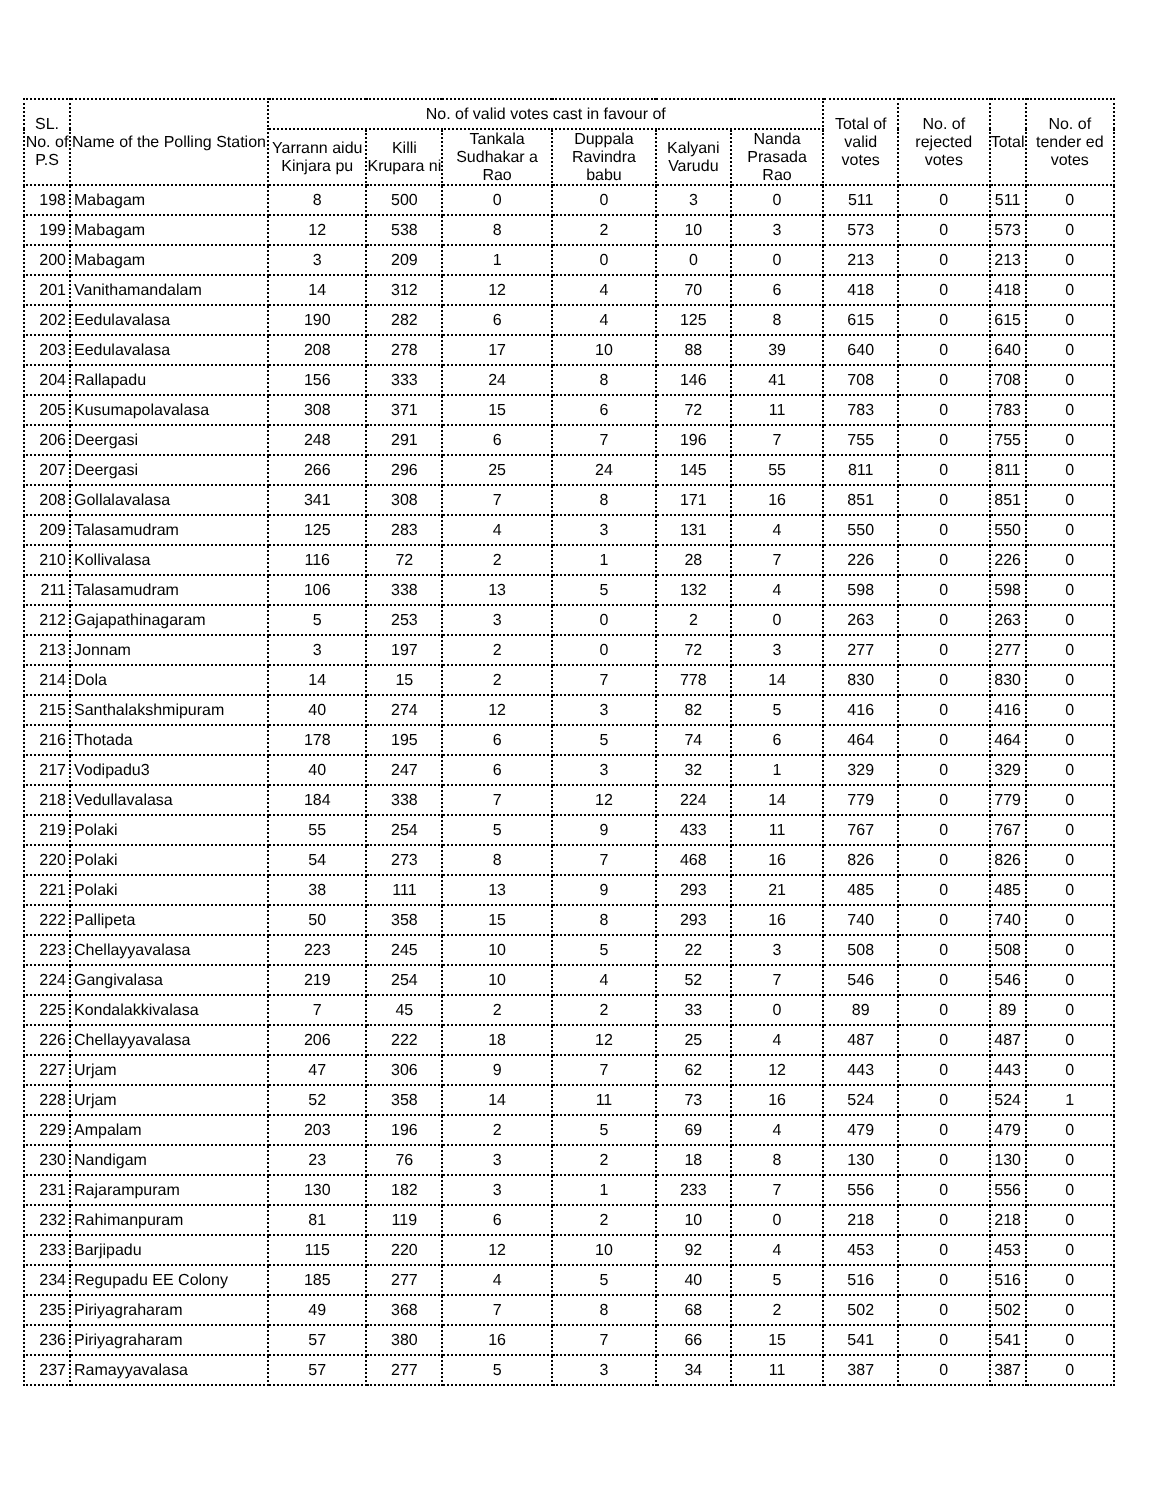| SL. No. of P.S | Name of the Polling Station | No. of valid votes cast in favour of | | | | | | Total of valid votes | No. of rejected votes | Total | No. of tender ed votes |
| --- | --- | --- | --- | --- | --- | --- | --- | --- | --- | --- | --- |
| | | Yarrann aidu Kinjara pu | Killi Krupara ni | Tankala Sudhakar a Rao | Duppala Ravindra babu | Kalyani Varudu | Nanda Prasada Rao | | | | |
| 198 | Mabagam | 8 | 500 | 0 | 0 | 3 | 0 | 511 | 0 | 511 | 0 |
| 199 | Mabagam | 12 | 538 | 8 | 2 | 10 | 3 | 573 | 0 | 573 | 0 |
| 200 | Mabagam | 3 | 209 | 1 | 0 | 0 | 0 | 213 | 0 | 213 | 0 |
| 201 | Vanithamandalam | 14 | 312 | 12 | 4 | 70 | 6 | 418 | 0 | 418 | 0 |
| 202 | Eedulavalasa | 190 | 282 | 6 | 4 | 125 | 8 | 615 | 0 | 615 | 0 |
| 203 | Eedulavalasa | 208 | 278 | 17 | 10 | 88 | 39 | 640 | 0 | 640 | 0 |
| 204 | Rallapadu | 156 | 333 | 24 | 8 | 146 | 41 | 708 | 0 | 708 | 0 |
| 205 | Kusumapolavalasa | 308 | 371 | 15 | 6 | 72 | 11 | 783 | 0 | 783 | 0 |
| 206 | Deergasi | 248 | 291 | 6 | 7 | 196 | 7 | 755 | 0 | 755 | 0 |
| 207 | Deergasi | 266 | 296 | 25 | 24 | 145 | 55 | 811 | 0 | 811 | 0 |
| 208 | Gollalavalasa | 341 | 308 | 7 | 8 | 171 | 16 | 851 | 0 | 851 | 0 |
| 209 | Talasamudram | 125 | 283 | 4 | 3 | 131 | 4 | 550 | 0 | 550 | 0 |
| 210 | Kollivalasa | 116 | 72 | 2 | 1 | 28 | 7 | 226 | 0 | 226 | 0 |
| 211 | Talasamudram | 106 | 338 | 13 | 5 | 132 | 4 | 598 | 0 | 598 | 0 |
| 212 | Gajapathinagaram | 5 | 253 | 3 | 0 | 2 | 0 | 263 | 0 | 263 | 0 |
| 213 | Jonnam | 3 | 197 | 2 | 0 | 72 | 3 | 277 | 0 | 277 | 0 |
| 214 | Dola | 14 | 15 | 2 | 7 | 778 | 14 | 830 | 0 | 830 | 0 |
| 215 | Santhalakshmipuram | 40 | 274 | 12 | 3 | 82 | 5 | 416 | 0 | 416 | 0 |
| 216 | Thotada | 178 | 195 | 6 | 5 | 74 | 6 | 464 | 0 | 464 | 0 |
| 217 | Vodipadu3 | 40 | 247 | 6 | 3 | 32 | 1 | 329 | 0 | 329 | 0 |
| 218 | Vedullavalasa | 184 | 338 | 7 | 12 | 224 | 14 | 779 | 0 | 779 | 0 |
| 219 | Polaki | 55 | 254 | 5 | 9 | 433 | 11 | 767 | 0 | 767 | 0 |
| 220 | Polaki | 54 | 273 | 8 | 7 | 468 | 16 | 826 | 0 | 826 | 0 |
| 221 | Polaki | 38 | 111 | 13 | 9 | 293 | 21 | 485 | 0 | 485 | 0 |
| 222 | Pallipeta | 50 | 358 | 15 | 8 | 293 | 16 | 740 | 0 | 740 | 0 |
| 223 | Chellayyavalasa | 223 | 245 | 10 | 5 | 22 | 3 | 508 | 0 | 508 | 0 |
| 224 | Gangivalasa | 219 | 254 | 10 | 4 | 52 | 7 | 546 | 0 | 546 | 0 |
| 225 | Kondalakkivalasa | 7 | 45 | 2 | 2 | 33 | 0 | 89 | 0 | 89 | 0 |
| 226 | Chellayyavalasa | 206 | 222 | 18 | 12 | 25 | 4 | 487 | 0 | 487 | 0 |
| 227 | Urjam | 47 | 306 | 9 | 7 | 62 | 12 | 443 | 0 | 443 | 0 |
| 228 | Urjam | 52 | 358 | 14 | 11 | 73 | 16 | 524 | 0 | 524 | 1 |
| 229 | Ampalam | 203 | 196 | 2 | 5 | 69 | 4 | 479 | 0 | 479 | 0 |
| 230 | Nandigam | 23 | 76 | 3 | 2 | 18 | 8 | 130 | 0 | 130 | 0 |
| 231 | Rajarampuram | 130 | 182 | 3 | 1 | 233 | 7 | 556 | 0 | 556 | 0 |
| 232 | Rahimanpuram | 81 | 119 | 6 | 2 | 10 | 0 | 218 | 0 | 218 | 0 |
| 233 | Barjipadu | 115 | 220 | 12 | 10 | 92 | 4 | 453 | 0 | 453 | 0 |
| 234 | Regupadu EE Colony | 185 | 277 | 4 | 5 | 40 | 5 | 516 | 0 | 516 | 0 |
| 235 | Piriyagraharam | 49 | 368 | 7 | 8 | 68 | 2 | 502 | 0 | 502 | 0 |
| 236 | Piriyagraharam | 57 | 380 | 16 | 7 | 66 | 15 | 541 | 0 | 541 | 0 |
| 237 | Ramayyavalasa | 57 | 277 | 5 | 3 | 34 | 11 | 387 | 0 | 387 | 0 |